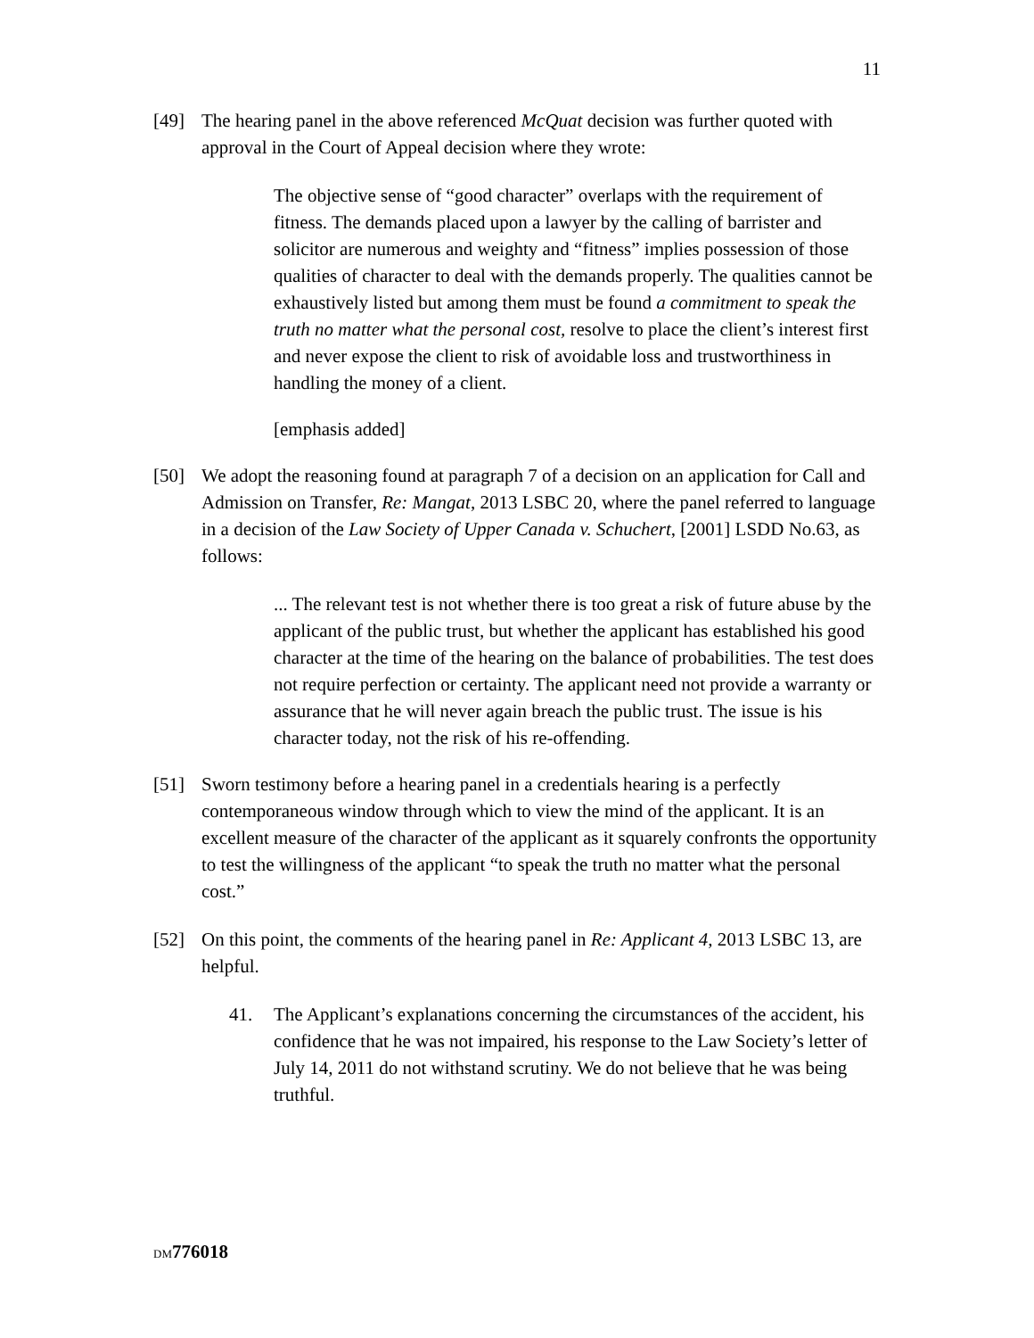11
[49] The hearing panel in the above referenced McQuat decision was further quoted with approval in the Court of Appeal decision where they wrote:
The objective sense of “good character” overlaps with the requirement of fitness. The demands placed upon a lawyer by the calling of barrister and solicitor are numerous and weighty and “fitness” implies possession of those qualities of character to deal with the demands properly. The qualities cannot be exhaustively listed but among them must be found a commitment to speak the truth no matter what the personal cost, resolve to place the client’s interest first and never expose the client to risk of avoidable loss and trustworthiness in handling the money of a client.
[emphasis added]
[50] We adopt the reasoning found at paragraph 7 of a decision on an application for Call and Admission on Transfer, Re: Mangat, 2013 LSBC 20, where the panel referred to language in a decision of the Law Society of Upper Canada v. Schuchert, [2001] LSDD No.63, as follows:
... The relevant test is not whether there is too great a risk of future abuse by the applicant of the public trust, but whether the applicant has established his good character at the time of the hearing on the balance of probabilities. The test does not require perfection or certainty. The applicant need not provide a warranty or assurance that he will never again breach the public trust. The issue is his character today, not the risk of his re-offending.
[51] Sworn testimony before a hearing panel in a credentials hearing is a perfectly contemporaneous window through which to view the mind of the applicant. It is an excellent measure of the character of the applicant as it squarely confronts the opportunity to test the willingness of the applicant “to speak the truth no matter what the personal cost.”
[52] On this point, the comments of the hearing panel in Re: Applicant 4, 2013 LSBC 13, are helpful.
41. The Applicant’s explanations concerning the circumstances of the accident, his confidence that he was not impaired, his response to the Law Society’s letter of July 14, 2011 do not withstand scrutiny. We do not believe that he was being truthful.
DM 776018